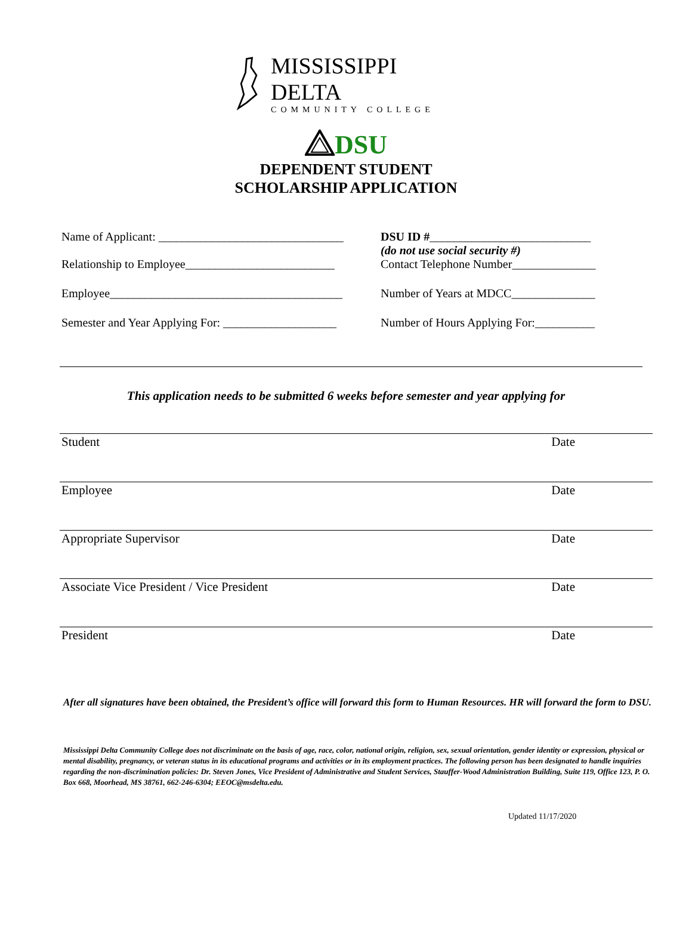MISSISSIPPI DELTA
COMMUNITY COLLEGE
DSU
DEPENDENT STUDENT
SCHOLARSHIP APPLICATION
Name of Applicant: _______________________________
DSU ID #___________________________
(do not use social security #)
Relationship to Employee_________________________
Contact Telephone Number______________
Employee_______________________________________
Number of Years at MDCC______________
Semester and Year Applying For: ___________________
Number of Hours Applying For:__________
This application needs to be submitted 6 weeks before semester and year applying for
Student Date
Employee Date
Appropriate Supervisor Date
Associate Vice President / Vice President Date
President Date
After all signatures have been obtained, the President’s office will forward this form to Human Resources. HR will forward the form to DSU.
Mississippi Delta Community College does not discriminate on the basis of age, race, color, national origin, religion, sex, sexual orientation, gender identity or expression, physical or mental disability, pregnancy, or veteran status in its educational programs and activities or in its employment practices. The following person has been designated to handle inquiries regarding the non-discrimination policies: Dr. Steven Jones, Vice President of Administrative and Student Services, Stauffer-Wood Administration Building, Suite 119, Office 123, P. O. Box 668, Moorhead, MS 38761, 662-246-6304; EEOC@msdelta.edu.
Updated 11/17/2020